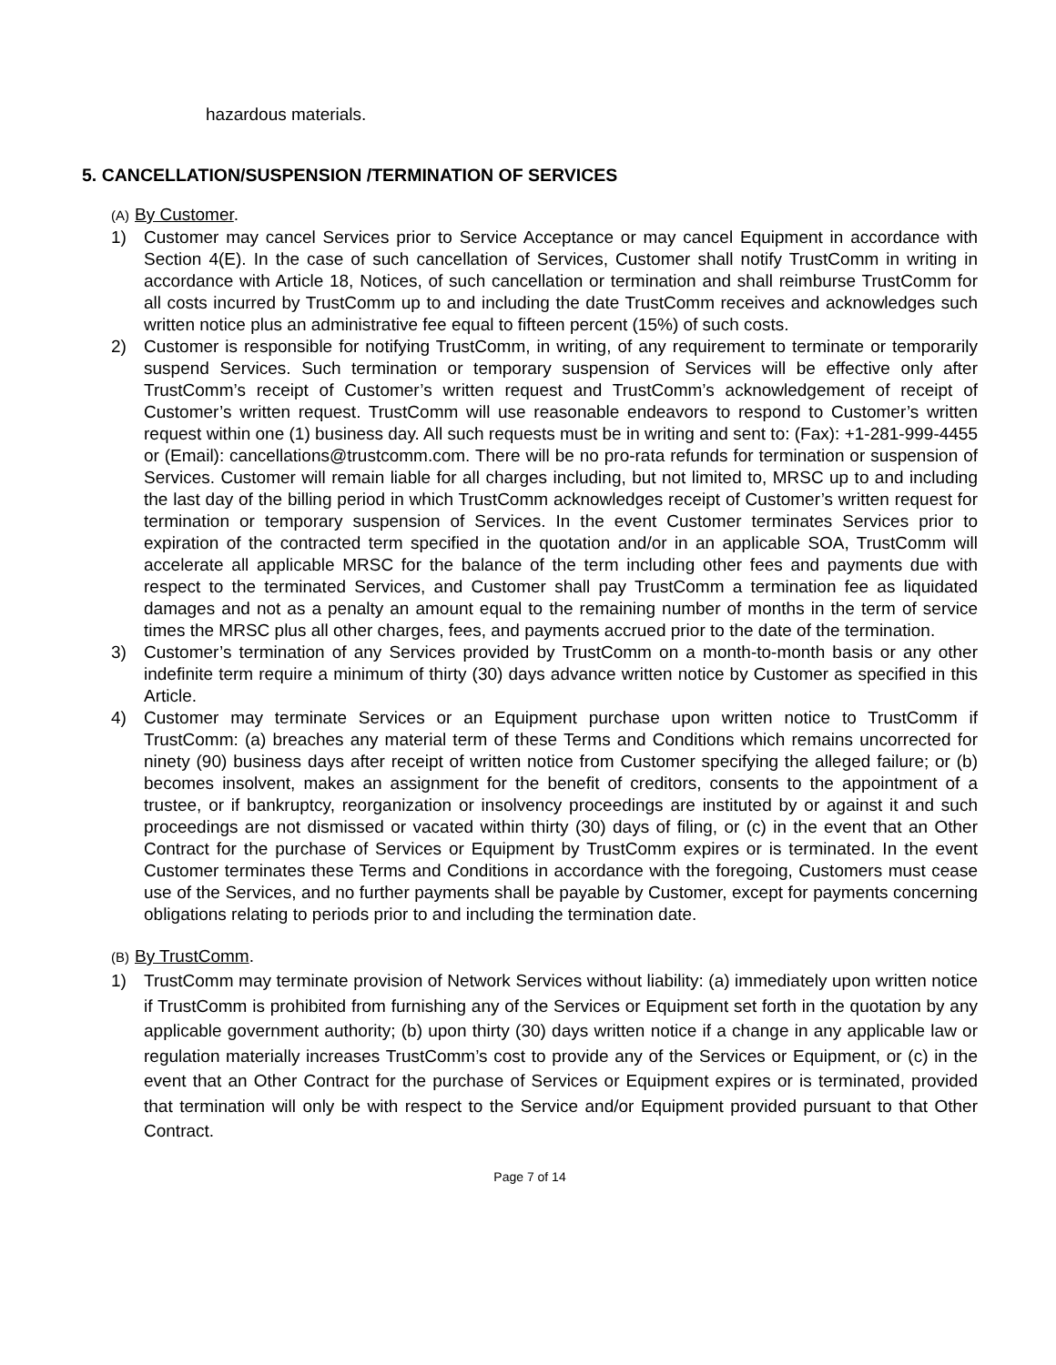hazardous materials.
5. CANCELLATION/SUSPENSION /TERMINATION OF SERVICES
(A) By Customer.
1) Customer may cancel Services prior to Service Acceptance or may cancel Equipment in accordance with Section 4(E). In the case of such cancellation of Services, Customer shall notify TrustComm in writing in accordance with Article 18, Notices, of such cancellation or termination and shall reimburse TrustComm for all costs incurred by TrustComm up to and including the date TrustComm receives and acknowledges such written notice plus an administrative fee equal to fifteen percent (15%) of such costs.
2) Customer is responsible for notifying TrustComm, in writing, of any requirement to terminate or temporarily suspend Services. Such termination or temporary suspension of Services will be effective only after TrustComm’s receipt of Customer’s written request and TrustComm’s acknowledgement of receipt of Customer’s written request. TrustComm will use reasonable endeavors to respond to Customer’s written request within one (1) business day. All such requests must be in writing and sent to: (Fax): +1-281-999-4455 or (Email): cancellations@trustcomm.com. There will be no pro-rata refunds for termination or suspension of Services. Customer will remain liable for all charges including, but not limited to, MRSC up to and including the last day of the billing period in which TrustComm acknowledges receipt of Customer’s written request for termination or temporary suspension of Services. In the event Customer terminates Services prior to expiration of the contracted term specified in the quotation and/or in an applicable SOA, TrustComm will accelerate all applicable MRSC for the balance of the term including other fees and payments due with respect to the terminated Services, and Customer shall pay TrustComm a termination fee as liquidated damages and not as a penalty an amount equal to the remaining number of months in the term of service times the MRSC plus all other charges, fees, and payments accrued prior to the date of the termination.
3) Customer’s termination of any Services provided by TrustComm on a month-to-month basis or any other indefinite term require a minimum of thirty (30) days advance written notice by Customer as specified in this Article.
4) Customer may terminate Services or an Equipment purchase upon written notice to TrustComm if TrustComm: (a) breaches any material term of these Terms and Conditions which remains uncorrected for ninety (90) business days after receipt of written notice from Customer specifying the alleged failure; or (b) becomes insolvent, makes an assignment for the benefit of creditors, consents to the appointment of a trustee, or if bankruptcy, reorganization or insolvency proceedings are instituted by or against it and such proceedings are not dismissed or vacated within thirty (30) days of filing, or (c) in the event that an Other Contract for the purchase of Services or Equipment by TrustComm expires or is terminated. In the event Customer terminates these Terms and Conditions in accordance with the foregoing, Customers must cease use of the Services, and no further payments shall be payable by Customer, except for payments concerning obligations relating to periods prior to and including the termination date.
(B) By TrustComm.
1) TrustComm may terminate provision of Network Services without liability: (a) immediately upon written notice if TrustComm is prohibited from furnishing any of the Services or Equipment set forth in the quotation by any applicable government authority; (b) upon thirty (30) days written notice if a change in any applicable law or regulation materially increases TrustComm’s cost to provide any of the Services or Equipment, or (c) in the event that an Other Contract for the purchase of Services or Equipment expires or is terminated, provided that termination will only be with respect to the Service and/or Equipment provided pursuant to that Other Contract.
Page 7 of 14